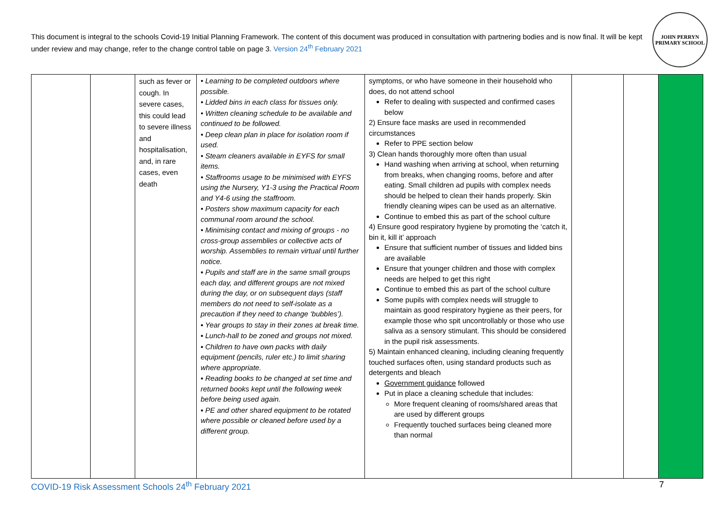This document is integral to the schools Covid-19 Initial Planning Framework. The content of this document was produced in consultation with partnering bodies and is now final. It will be kept under review and may change, refer to the change control table on page 3. Version 24<sup>th</sup> February 2021
JOHN PERRYN
PRIMARY SCHOOL
| | | such as fever or cough. In severe cases, this could lead to severe illness and hospitalisation, and, in rare cases, even death | • Learning to be completed outdoors where possible. • Lidded bins in each class for tissues only. • Written cleaning schedule to be available and continued to be followed. • Deep clean plan in place for isolation room if used. • Steam cleaners available in EYFS for small items. • Staffrooms usage to be minimised with EYFS using the Nursery, Y1-3 using the Practical Room and Y4-6 using the staffroom. • Posters show maximum capacity for each communal room around the school. • Minimising contact and mixing of groups - no cross-group assemblies or collective acts of worship. Assemblies to remain virtual until further notice. ▪ Pupils and staff are in the same small groups each day, and different groups are not mixed during the day, or on subsequent days (staff members do not need to self-isolate as a precaution if they need to change ‘bubbles’). ▪ Year groups to stay in their zones at break time. ▪ Lunch-hall to be zoned and groups not mixed. ▪ Children to have own packs with daily equipment (pencils, ruler etc.) to limit sharing where appropriate. ▪ Reading books to be changed at set time and returned books kept until the following week before being used again. ▪ PE and other shared equipment to be rotated where possible or cleaned before used by a different group. | symptoms, or who have someone in their household who does, do not attend school Refer to dealing with suspected and confirmed cases below 2) Ensure face masks are used in recommended circumstances Refer to PPE section below 3) Clean hands thoroughly more often than usual Hand washing when arriving at school, when returning from breaks, when changing rooms, before and after eating. Small children ad pupils with complex needs should be helped to clean their hands properly. Skin friendly cleaning wipes can be used as an alternative. Continue to embed this as part of the school culture 4) Ensure good respiratory hygiene by promoting the ‘catch it, bin it, kill it’ approach Ensure that sufficient number of tissues and lidded bins are available Ensure that younger children and those with complex needs are helped to get this right Continue to embed this as part of the school culture Some pupils with complex needs will struggle to maintain as good respiratory hygiene as their peers, for example those who spit uncontrollably or those who use saliva as a sensory stimulant. This should be considered in the pupil risk assessments. 5) Maintain enhanced cleaning, including cleaning frequently touched surfaces often, using standard products such as detergents and bleach Government guidance followed Put in place a cleaning schedule that includes: More frequent cleaning of rooms/shared areas that are used by different groups Frequently touched surfaces being cleaned more than normal | | | |
COVID-19 Risk Assessment Schools 24<sup>th</sup> February 2021 7